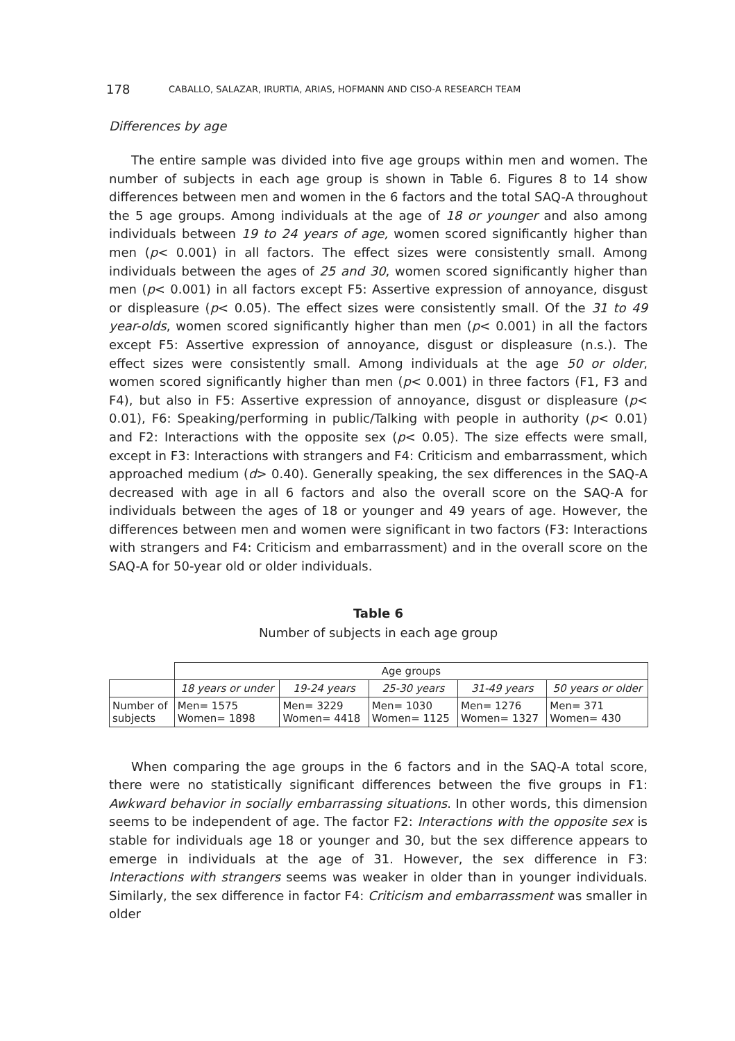178 CABALLO, SALAZAR, IRURTIA, ARIAS, HOFMANN AND CISO-A RESEARCH TEAM
Differences by age
The entire sample was divided into five age groups within men and women. The number of subjects in each age group is shown in Table 6. Figures 8 to 14 show differences between men and women in the 6 factors and the total SAQ-A throughout the 5 age groups. Among individuals at the age of 18 or younger and also among individuals between 19 to 24 years of age, women scored significantly higher than men (p< 0.001) in all factors. The effect sizes were consistently small. Among individuals between the ages of 25 and 30, women scored significantly higher than men (p< 0.001) in all factors except F5: Assertive expression of annoyance, disgust or displeasure (p< 0.05). The effect sizes were consistently small. Of the 31 to 49 year-olds, women scored significantly higher than men (p< 0.001) in all the factors except F5: Assertive expression of annoyance, disgust or displeasure (n.s.). The effect sizes were consistently small. Among individuals at the age 50 or older, women scored significantly higher than men (p< 0.001) in three factors (F1, F3 and F4), but also in F5: Assertive expression of annoyance, disgust or displeasure (p< 0.01), F6: Speaking/performing in public/Talking with people in authority (p< 0.01) and F2: Interactions with the opposite sex (p< 0.05). The size effects were small, except in F3: Interactions with strangers and F4: Criticism and embarrassment, which approached medium (d> 0.40). Generally speaking, the sex differences in the SAQ-A decreased with age in all 6 factors and also the overall score on the SAQ-A for individuals between the ages of 18 or younger and 49 years of age. However, the differences between men and women were significant in two factors (F3: Interactions with strangers and F4: Criticism and embarrassment) and in the overall score on the SAQ-A for 50-year old or older individuals.
Table 6
Number of subjects in each age group
| | Age groups | | | | |
| | 18 years or under | 19-24 years | 25-30 years | 31-49 years | 50 years or older |
| Number of subjects | Men= 1575 Women= 1898 | Men= 3229 Women= 4418 | Men= 1030 Women= 1125 | Men= 1276 Women= 1327 | Men= 371 Women= 430 |
When comparing the age groups in the 6 factors and in the SAQ-A total score, there were no statistically significant differences between the five groups in F1: Awkward behavior in socially embarrassing situations. In other words, this dimension seems to be independent of age. The factor F2: Interactions with the opposite sex is stable for individuals age 18 or younger and 30, but the sex difference appears to emerge in individuals at the age of 31. However, the sex difference in F3: Interactions with strangers seems was weaker in older than in younger individuals. Similarly, the sex difference in factor F4: Criticism and embarrassment was smaller in older